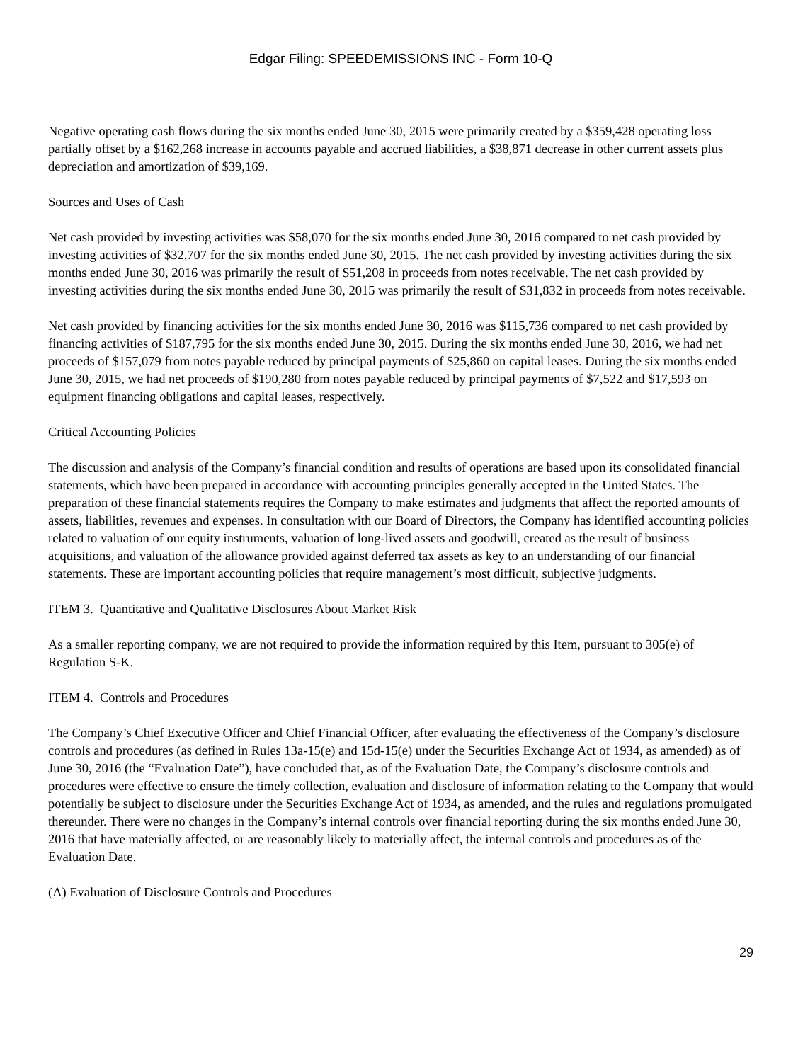Edgar Filing: SPEEDEMISSIONS INC - Form 10-Q
Negative operating cash flows during the six months ended June 30, 2015 were primarily created by a $359,428 operating loss partially offset by a $162,268 increase in accounts payable and accrued liabilities, a $38,871 decrease in other current assets plus depreciation and amortization of $39,169.
Sources and Uses of Cash
Net cash provided by investing activities was $58,070 for the six months ended June 30, 2016 compared to net cash provided by investing activities of $32,707 for the six months ended June 30, 2015. The net cash provided by investing activities during the six months ended June 30, 2016 was primarily the result of $51,208 in proceeds from notes receivable. The net cash provided by investing activities during the six months ended June 30, 2015 was primarily the result of $31,832 in proceeds from notes receivable.
Net cash provided by financing activities for the six months ended June 30, 2016 was $115,736 compared to net cash provided by financing activities of $187,795 for the six months ended June 30, 2015. During the six months ended June 30, 2016, we had net proceeds of $157,079 from notes payable reduced by principal payments of $25,860 on capital leases. During the six months ended June 30, 2015, we had net proceeds of $190,280 from notes payable reduced by principal payments of $7,522 and $17,593 on equipment financing obligations and capital leases, respectively.
Critical Accounting Policies
The discussion and analysis of the Company’s financial condition and results of operations are based upon its consolidated financial statements, which have been prepared in accordance with accounting principles generally accepted in the United States. The preparation of these financial statements requires the Company to make estimates and judgments that affect the reported amounts of assets, liabilities, revenues and expenses. In consultation with our Board of Directors, the Company has identified accounting policies related to valuation of our equity instruments, valuation of long-lived assets and goodwill, created as the result of business acquisitions, and valuation of the allowance provided against deferred tax assets as key to an understanding of our financial statements. These are important accounting policies that require management’s most difficult, subjective judgments.
ITEM 3. Quantitative and Qualitative Disclosures About Market Risk
As a smaller reporting company, we are not required to provide the information required by this Item, pursuant to 305(e) of Regulation S-K.
ITEM 4. Controls and Procedures
The Company’s Chief Executive Officer and Chief Financial Officer, after evaluating the effectiveness of the Company’s disclosure controls and procedures (as defined in Rules 13a-15(e) and 15d-15(e) under the Securities Exchange Act of 1934, as amended) as of June 30, 2016 (the “Evaluation Date”), have concluded that, as of the Evaluation Date, the Company’s disclosure controls and procedures were effective to ensure the timely collection, evaluation and disclosure of information relating to the Company that would potentially be subject to disclosure under the Securities Exchange Act of 1934, as amended, and the rules and regulations promulgated thereunder. There were no changes in the Company’s internal controls over financial reporting during the six months ended June 30, 2016 that have materially affected, or are reasonably likely to materially affect, the internal controls and procedures as of the Evaluation Date.
(A) Evaluation of Disclosure Controls and Procedures
29